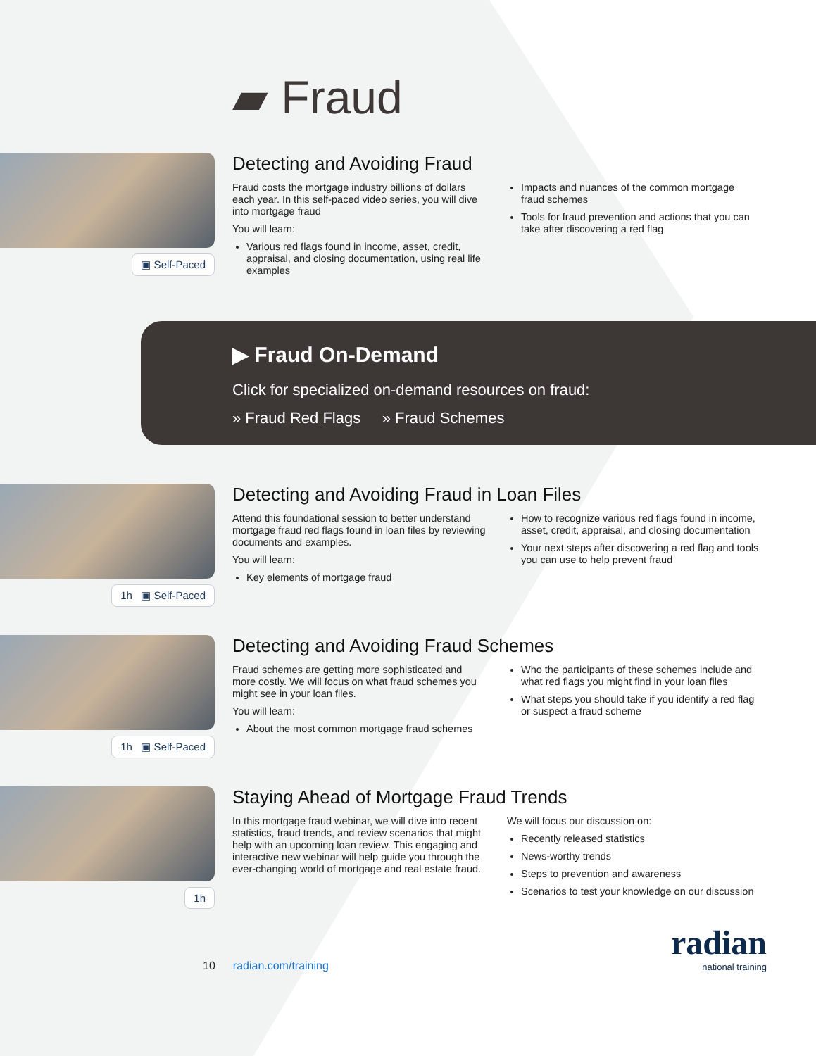▰ Fraud
▣ Self-Paced
Detecting and Avoiding Fraud
Fraud costs the mortgage industry billions of dollars each year. In this self-paced video series, you will dive into mortgage fraud
You will learn:
Various red flags found in income, asset, credit, appraisal, and closing documentation, using real life examples
Impacts and nuances of the common mortgage fraud schemes
Tools for fraud prevention and actions that you can take after discovering a red flag
▶ Fraud On-Demand
Click for specialized on-demand resources on fraud:
» Fraud Red Flags » Fraud Schemes
1h ▣ Self-Paced
Detecting and Avoiding Fraud in Loan Files
Attend this foundational session to better understand mortgage fraud red flags found in loan files by reviewing documents and examples.
You will learn:
Key elements of mortgage fraud
How to recognize various red flags found in income, asset, credit, appraisal, and closing documentation
Your next steps after discovering a red flag and tools you can use to help prevent fraud
1h ▣ Self-Paced
Detecting and Avoiding Fraud Schemes
Fraud schemes are getting more sophisticated and more costly. We will focus on what fraud schemes you might see in your loan files.
You will learn:
About the most common mortgage fraud schemes
Who the participants of these schemes include and what red flags you might find in your loan files
What steps you should take if you identify a red flag or suspect a fraud scheme
1h
Staying Ahead of Mortgage Fraud Trends
In this mortgage fraud webinar, we will dive into recent statistics, fraud trends, and review scenarios that might help with an upcoming loan review. This engaging and interactive new webinar will help guide you through the ever-changing world of mortgage and real estate fraud.
We will focus our discussion on:
Recently released statistics
News-worthy trends
Steps to prevention and awareness
Scenarios to test your knowledge on our discussion
10 radian.com/training
radian
national training